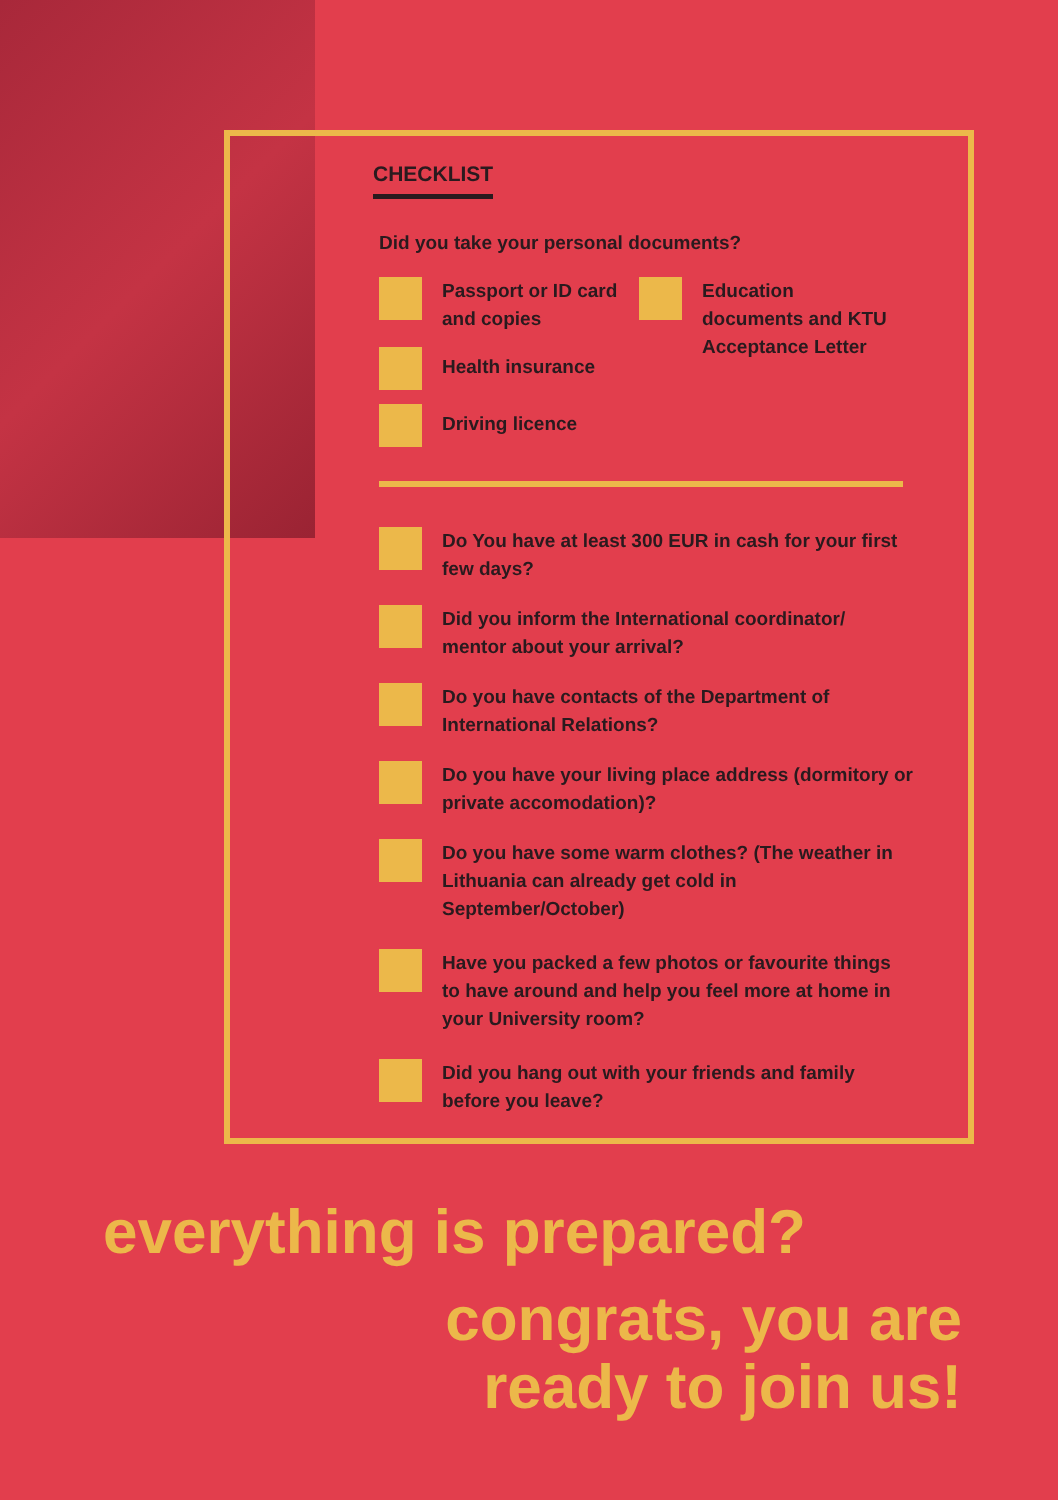CHECKLIST
Did you take your personal documents?
Passport or ID card and copies
Health insurance
Driving licence
Education documents and KTU Acceptance Letter
Do You have at least 300 EUR in cash for your first few days?
Did you inform the International coordinator/ mentor about your arrival?
Do you have contacts of the Department of International Relations?
Do you have your living place address (dormitory or private accomodation)?
Do you have some warm clothes? (The weather in Lithuania can already get cold in September/October)
Have you packed a few photos or favourite things to have around and help you feel more at home in your University room?
Did you hang out with your friends and family before you leave?
everything is prepared?
congrats, you are
ready to join us!